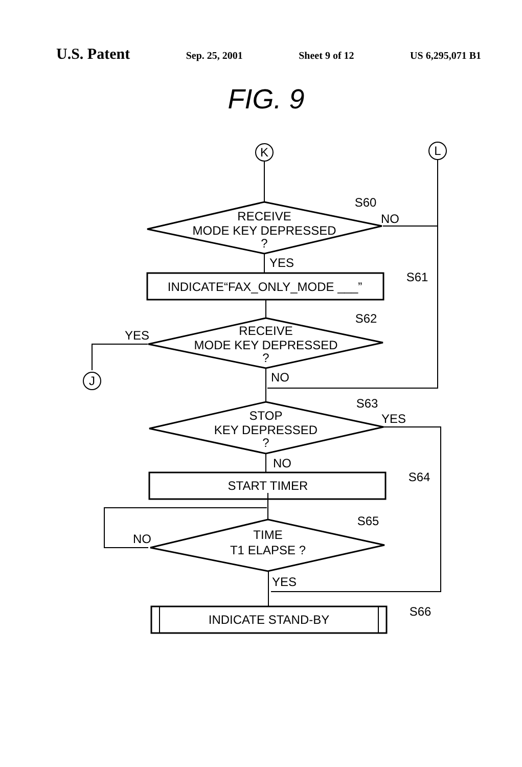U.S. Patent Sep. 25, 2001 Sheet 9 of 12 US 6,295,071 B1
FIG. 9
RECEIVE
MODE KEY DEPRESSED
?
S60
NO
YES
INDICATE“FAX_ONLY_MODE ___”
S61
RECEIVE
MODE KEY DEPRESSED
?
S62
YES
J
K
L
NO
STOP
KEY DEPRESSED
?
S63
YES
NO
START TIMER
S64
TIME
T1 ELAPSE ?
S65
NO
YES
INDICATE STAND-BY
S66